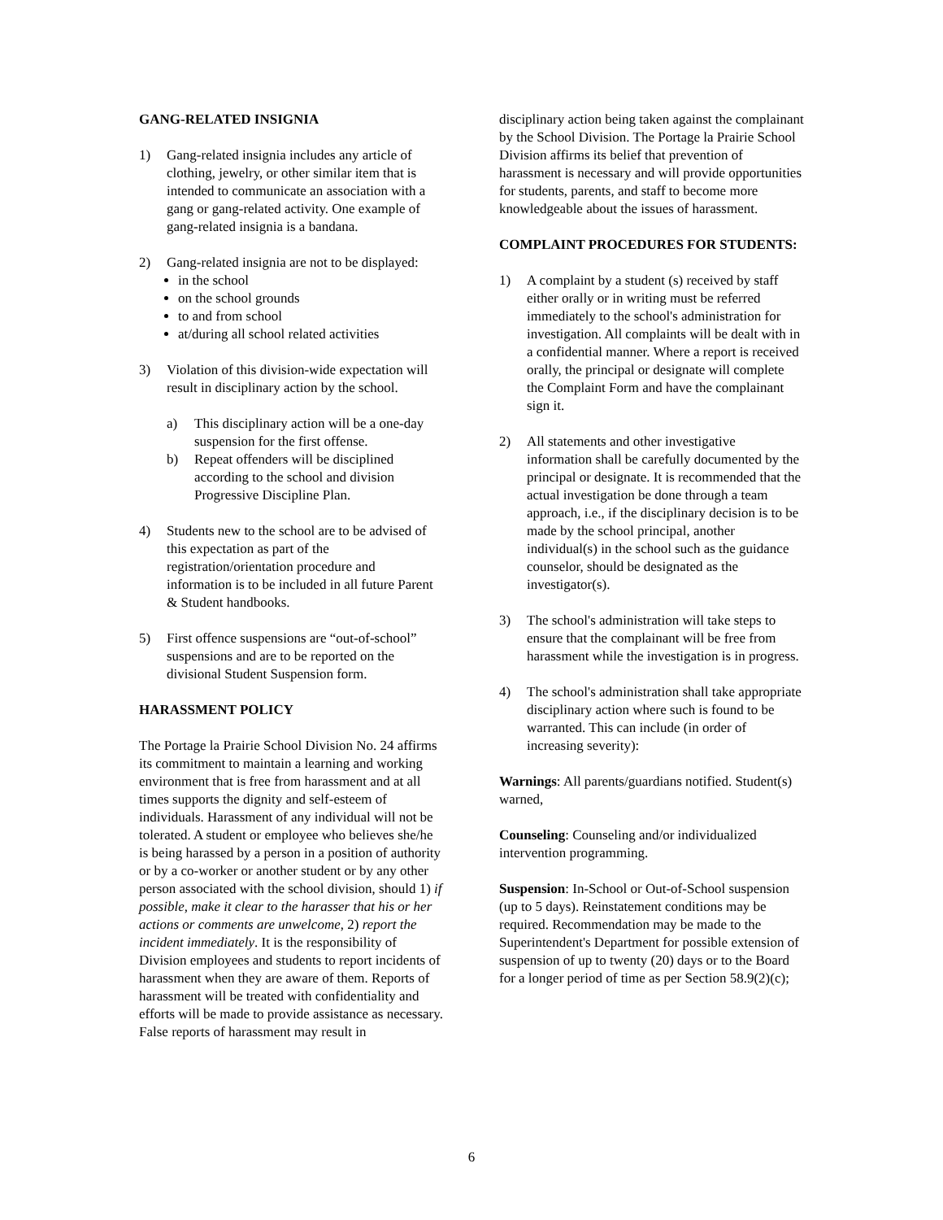GANG-RELATED INSIGNIA
1) Gang-related insignia includes any article of clothing, jewelry, or other similar item that is intended to communicate an association with a gang or gang-related activity. One example of gang-related insignia is a bandana.
2) Gang-related insignia are not to be displayed:
in the school
on the school grounds
to and from school
at/during all school related activities
3) Violation of this division-wide expectation will result in disciplinary action by the school.
a) This disciplinary action will be a one-day suspension for the first offense.
b) Repeat offenders will be disciplined according to the school and division Progressive Discipline Plan.
4) Students new to the school are to be advised of this expectation as part of the registration/orientation procedure and information is to be included in all future Parent & Student handbooks.
5) First offence suspensions are “out-of-school” suspensions and are to be reported on the divisional Student Suspension form.
HARASSMENT POLICY
The Portage la Prairie School Division No. 24 affirms its commitment to maintain a learning and working environment that is free from harassment and at all times supports the dignity and self-esteem of individuals. Harassment of any individual will not be tolerated. A student or employee who believes she/he is being harassed by a person in a position of authority or by a co-worker or another student or by any other person associated with the school division, should 1) if possible, make it clear to the harasser that his or her actions or comments are unwelcome, 2) report the incident immediately. It is the responsibility of Division employees and students to report incidents of harassment when they are aware of them. Reports of harassment will be treated with confidentiality and efforts will be made to provide assistance as necessary. False reports of harassment may result in
disciplinary action being taken against the complainant by the School Division. The Portage la Prairie School Division affirms its belief that prevention of harassment is necessary and will provide opportunities for students, parents, and staff to become more knowledgeable about the issues of harassment.
COMPLAINT PROCEDURES FOR STUDENTS:
1) A complaint by a student (s) received by staff either orally or in writing must be referred immediately to the school's administration for investigation. All complaints will be dealt with in a confidential manner. Where a report is received orally, the principal or designate will complete the Complaint Form and have the complainant sign it.
2) All statements and other investigative information shall be carefully documented by the principal or designate. It is recommended that the actual investigation be done through a team approach, i.e., if the disciplinary decision is to be made by the school principal, another individual(s) in the school such as the guidance counselor, should be designated as the investigator(s).
3) The school's administration will take steps to ensure that the complainant will be free from harassment while the investigation is in progress.
4) The school's administration shall take appropriate disciplinary action where such is found to be warranted. This can include (in order of increasing severity):
Warnings: All parents/guardians notified. Student(s) warned,
Counseling: Counseling and/or individualized intervention programming.
Suspension: In-School or Out-of-School suspension (up to 5 days). Reinstatement conditions may be required. Recommendation may be made to the Superintendent's Department for possible extension of suspension of up to twenty (20) days or to the Board for a longer period of time as per Section 58.9(2)(c);
6